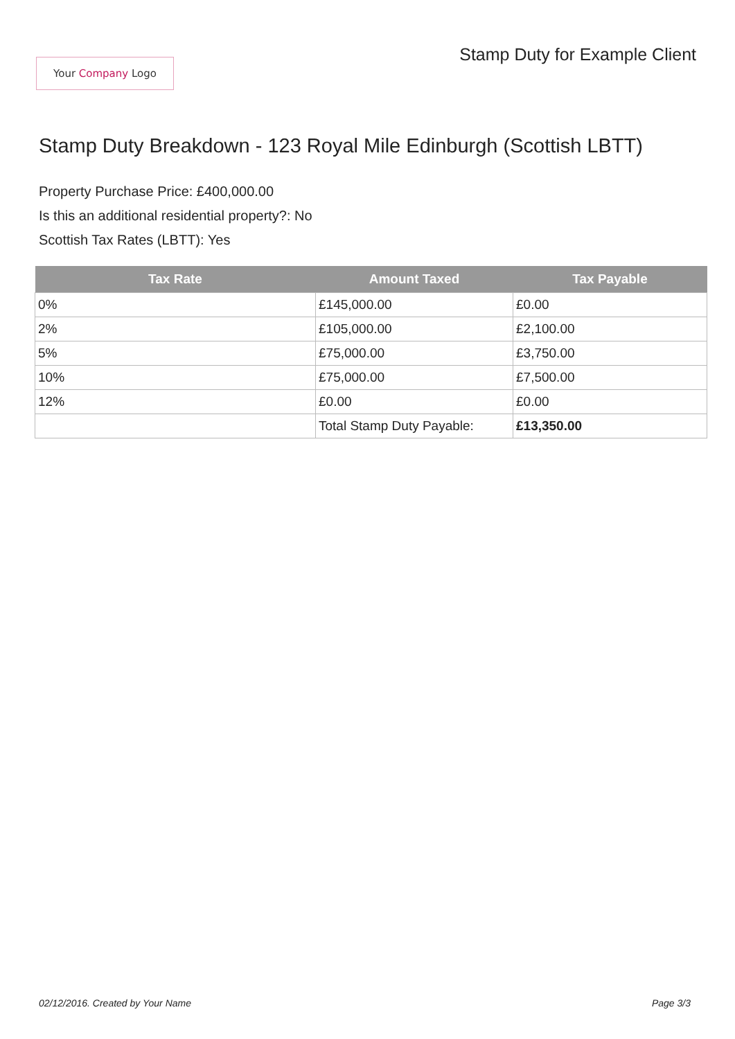Your Company Logo
Stamp Duty for Example Client
Stamp Duty Breakdown - 123 Royal Mile Edinburgh (Scottish LBTT)
Property Purchase Price: £400,000.00
Is this an additional residential property?: No
Scottish Tax Rates (LBTT): Yes
| Tax Rate | Amount Taxed | Tax Payable |
| --- | --- | --- |
| 0% | £145,000.00 | £0.00 |
| 2% | £105,000.00 | £2,100.00 |
| 5% | £75,000.00 | £3,750.00 |
| 10% | £75,000.00 | £7,500.00 |
| 12% | £0.00 | £0.00 |
| | Total Stamp Duty Payable: | £13,350.00 |
02/12/2016. Created by Your Name Page 3/3